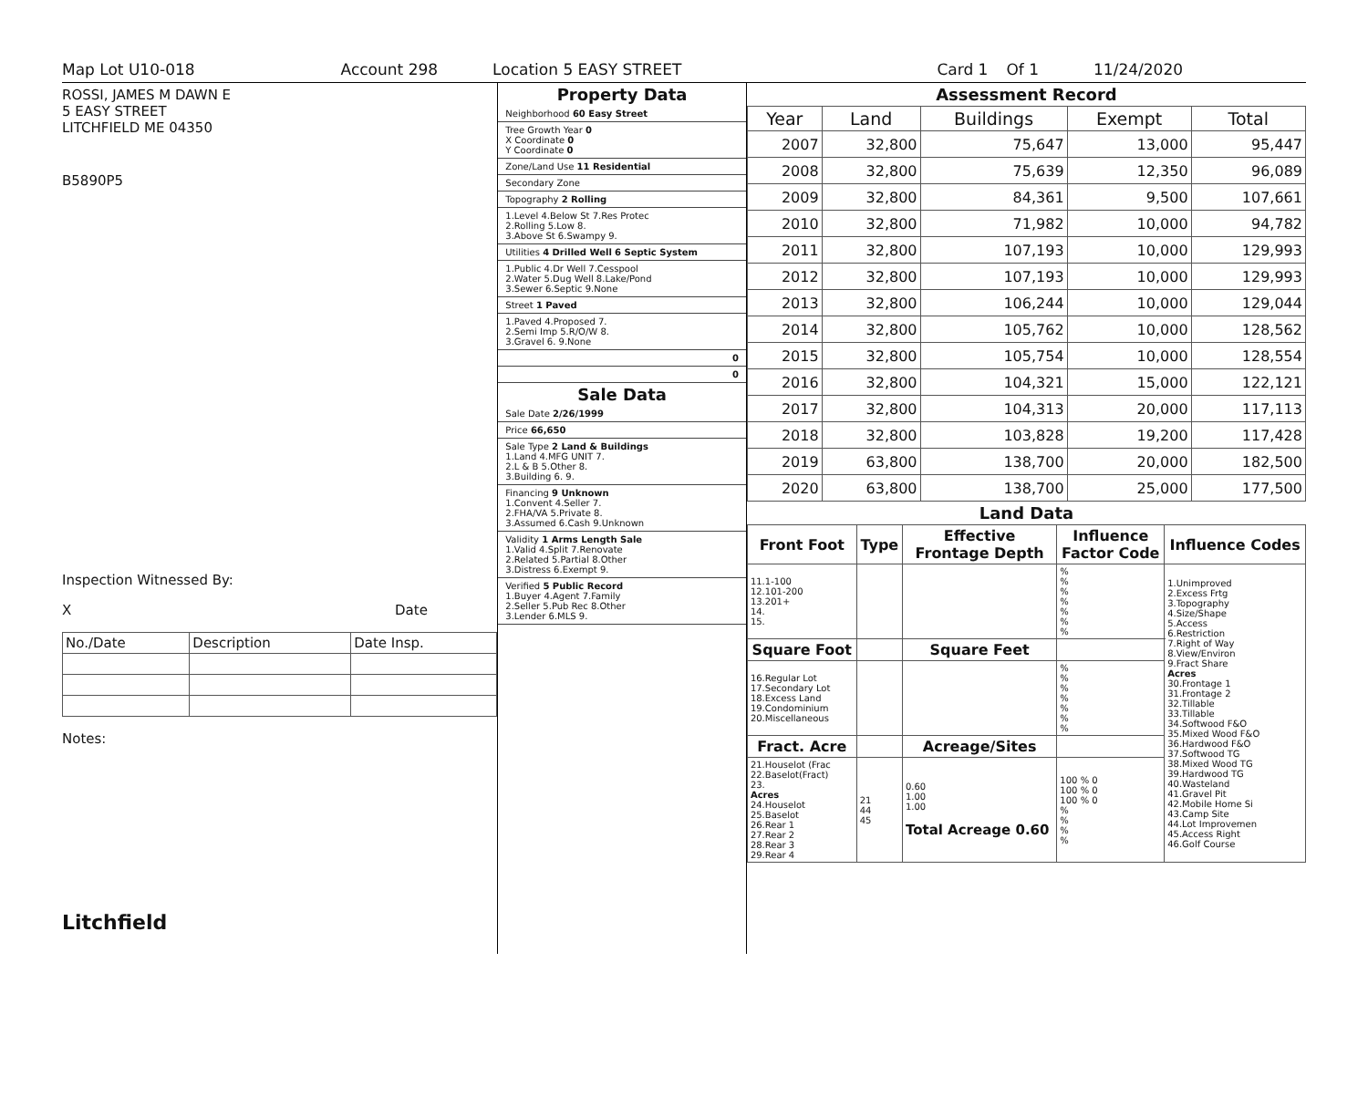Map Lot U10-018 Account 298 Location 5 EASY STREET Card 1 Of 1 11/24/2020
ROSSI, JAMES M DAWN E
5 EASY STREET
LITCHFIELD ME 04350
B5890P5
Inspection Witnessed By:
X Date
| No./Date | Description | Date Insp. |
Notes:
Litchfield
Property Data
Neighborhood 60 Easy Street
Tree Growth Year 0
X Coordinate 0
Y Coordinate 0
Zone/Land Use 11 Residential
Secondary Zone
Topography 2 Rolling
1.Level 4.Below St 7.Res Protec
2.Rolling 5.Low 8.
3.Above St 6.Swampy 9.
Utilities 4 Drilled Well 6 Septic System
1.Public 4.Dr Well 7.Cesspool
2.Water 5.Dug Well 8.Lake/Pond
3.Sewer 6.Septic 9.None
Street 1 Paved
1.Paved 4.Proposed 7.
2.Semi Imp 5.R/O/W 8.
3.Gravel 6. 9.None
0
0
Sale Data
Sale Date 2/26/1999
Price 66,650
Sale Type 2 Land & Buildings
1.Land 4.MFG UNIT 7.
2.L & B 5.Other 8.
3.Building 6. 9.
Financing 9 Unknown
1.Convent 4.Seller 7.
2.FHA/VA 5.Private 8.
3.Assumed 6.Cash 9.Unknown
Validity 1 Arms Length Sale
1.Valid 4.Split 7.Renovate
2.Related 5.Partial 8.Other
3.Distress 6.Exempt 9.
Verified 5 Public Record
1.Buyer 4.Agent 7.Family
2.Seller 5.Pub Rec 8.Other
3.Lender 6.MLS 9.
Assessment Record
| Year | Land | Buildings | Exempt | Total |
| --- | --- | --- | --- | --- |
| 2007 | 32,800 | 75,647 | 13,000 | 95,447 |
| 2008 | 32,800 | 75,639 | 12,350 | 96,089 |
| 2009 | 32,800 | 84,361 | 9,500 | 107,661 |
| 2010 | 32,800 | 71,982 | 10,000 | 94,782 |
| 2011 | 32,800 | 107,193 | 10,000 | 129,993 |
| 2012 | 32,800 | 107,193 | 10,000 | 129,993 |
| 2013 | 32,800 | 106,244 | 10,000 | 129,044 |
| 2014 | 32,800 | 105,762 | 10,000 | 128,562 |
| 2015 | 32,800 | 105,754 | 10,000 | 128,554 |
| 2016 | 32,800 | 104,321 | 15,000 | 122,121 |
| 2017 | 32,800 | 104,313 | 20,000 | 117,113 |
| 2018 | 32,800 | 103,828 | 19,200 | 117,428 |
| 2019 | 63,800 | 138,700 | 20,000 | 182,500 |
| 2020 | 63,800 | 138,700 | 25,000 | 177,500 |
Land Data
| Front Foot | Type | Effective Frontage Depth | Influence Factor Code | Influence Codes |
| --- | --- | --- | --- | --- |
| 11.1-100 12.101-200 13.201+ 14. 15. | | | % % % % % % % | 1.Unimproved 2.Excess Frtg 3.Topography 4.Size/Shape 5.Access 6.Restriction 7.Right of Way 8.View/Environ 9.Fract Share Acres 30.Frontage 1 31.Frontage 2 32.Tillable 33.Tillable 34.Softwood F&O 35.Mixed Wood F&O 36.Hardwood F&O 37.Softwood TG 38.Mixed Wood TG 39.Hardwood TG 40.Wasteland 41.Gravel Pit 42.Mobile Home Si 43.Camp Site 44.Lot Improvemen 45.Access Right 46.Golf Course |
| Square Foot | | Square Feet | | |
| 16.Regular Lot 17.Secondary Lot 18.Excess Land 19.Condominium 20.Miscellaneous | | | % % % % % % % | |
| Fract. Acre | | Acreage/Sites | | |
| 21.Houselot (Frac 22.Baselot(Fract) 23. Acres 24.Houselot 25.Baselot 26.Rear 1 27.Rear 2 28.Rear 3 29.Rear 4 | 21 44 45 | 0.60 1.00 1.00 Total Acreage 0.60 | 100 % 0 100 % 0 100 % 0 % % % % | |